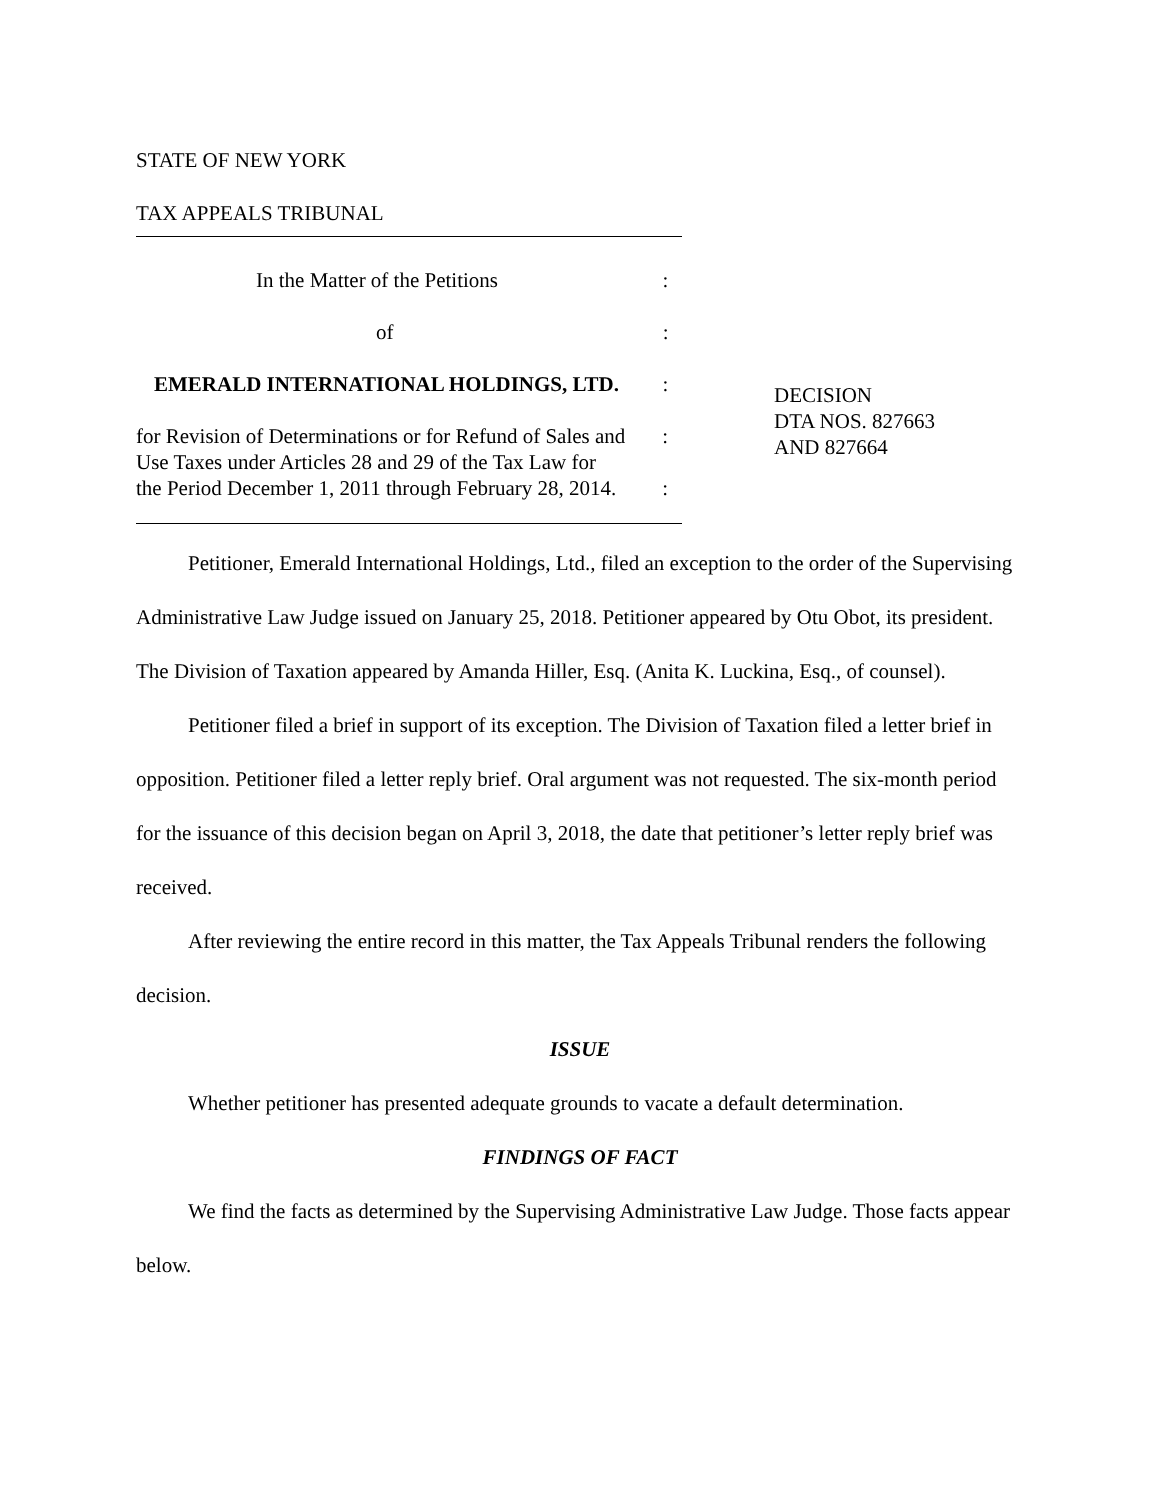STATE OF NEW YORK
TAX APPEALS TRIBUNAL
In the Matter of the Petitions :
of :
EMERALD INTERNATIONAL HOLDINGS, LTD. :
for Revision of Determinations or for Refund of Sales and
:
Use Taxes under Articles 28 and 29 of the Tax Law for
the Period December 1, 2011 through February 28, 2014.
:
DECISION
DTA NOS. 827663
AND 827664
Petitioner, Emerald International Holdings, Ltd., filed an exception to the order of the Supervising Administrative Law Judge issued on January 25, 2018. Petitioner appeared by Otu Obot, its president. The Division of Taxation appeared by Amanda Hiller, Esq. (Anita K. Luckina, Esq., of counsel).
Petitioner filed a brief in support of its exception. The Division of Taxation filed a letter brief in opposition. Petitioner filed a letter reply brief. Oral argument was not requested. The six-month period for the issuance of this decision began on April 3, 2018, the date that petitioner’s letter reply brief was received.
After reviewing the entire record in this matter, the Tax Appeals Tribunal renders the following decision.
ISSUE
Whether petitioner has presented adequate grounds to vacate a default determination.
FINDINGS OF FACT
We find the facts as determined by the Supervising Administrative Law Judge. Those facts appear below.